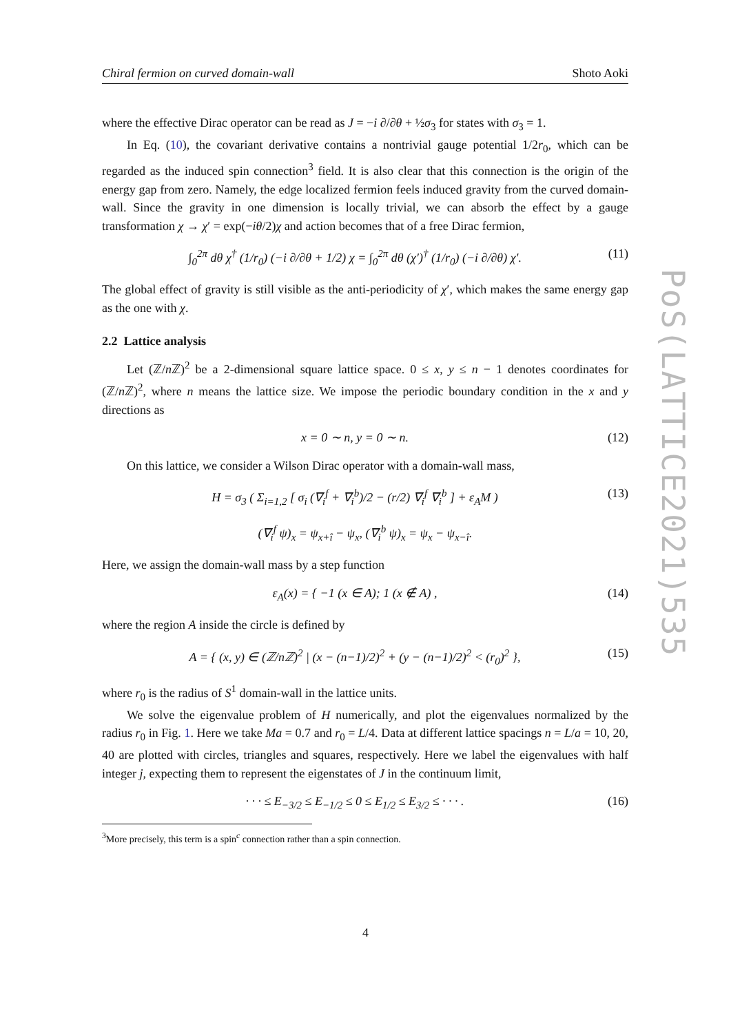Chiral fermion on curved domain-wall Shoto Aoki
PoS(LATTICE2021)535
where the effective Dirac operator can be read as J = −i ∂/∂θ + ½σ<sub>3</sub> for states with σ<sub>3</sub> = 1.
In Eq. (10), the covariant derivative contains a nontrivial gauge potential 1/2r<sub>0</sub>, which can be regarded as the induced spin connection<sup>3</sup> field. It is also clear that this connection is the origin of the energy gap from zero. Namely, the edge localized fermion feels induced gravity from the curved domain-wall. Since the gravity in one dimension is locally trivial, we can absorb the effect by a gauge transformation χ → χ′ = exp(−iθ/2)χ and action becomes that of a free Dirac fermion,
∫<sub>0</sub><sup>2π</sup> dθ χ<sup>†</sup> (1/r<sub>0</sub>) (−i ∂/∂θ + 1/2) χ = ∫<sub>0</sub><sup>2π</sup> dθ (χ′)<sup>†</sup> (1/r<sub>0</sub>) (−i ∂/∂θ) χ′. (11)
The global effect of gravity is still visible as the anti-periodicity of χ′, which makes the same energy gap as the one with χ.
2.2 Lattice analysis
Let (ℤ/n ℤ)<sup>2</sup> be a 2-dimensional square lattice space. 0 ≤ x, y ≤ n − 1 denotes coordinates for (ℤ/n ℤ)<sup>2</sup>, where n means the lattice size. We impose the periodic boundary condition in the x and y directions as
x = 0 ∼ n, y = 0 ∼ n. (12)
On this lattice, we consider a Wilson Dirac operator with a domain-wall mass,
H = σ<sub>3</sub> ( Σ<sub>i=1,2</sub> [ σ<sub>i</sub> (∇<sub>i</sub><sup>f</sup> + ∇<sub>i</sub><sup>b</sup>)/2 − (r/2) ∇<sub>i</sub><sup>f</sup> ∇<sub>i</sub><sup>b</sup> ] + ε<sub>A</sub>M ) (13)
(∇<sub>i</sub><sup>f</sup> ψ)<sub>x</sub> = ψ<sub>x+î</sub> − ψ<sub>x</sub>, (∇<sub>i</sub><sup>b</sup> ψ)<sub>x</sub> = ψ<sub>x</sub> − ψ<sub>x−î</sub>.
Here, we assign the domain-wall mass by a step function
ε<sub>A</sub>(x) = { −1 (x ∈ A); 1 (x ∉ A) , (14)
where the region A inside the circle is defined by
A = { (x, y) ∈ (ℤ/nℤ)<sup>2</sup> | (x − (n−1)/2)<sup>2</sup> + (y − (n−1)/2)<sup>2</sup> < (r<sub>0</sub>)<sup>2</sup> }, (15)
where r<sub>0</sub> is the radius of S<sup>1</sup> domain-wall in the lattice units.
We solve the eigenvalue problem of H numerically, and plot the eigenvalues normalized by the radius r<sub>0</sub> in Fig. 1. Here we take Ma = 0.7 and r<sub>0</sub> = L/4. Data at different lattice spacings n = L/a = 10, 20, 40 are plotted with circles, triangles and squares, respectively. Here we label the eigenvalues with half integer j, expecting them to represent the eigenstates of J in the continuum limit,
· · · ≤ E<sub>−3/2</sub> ≤ E<sub>−1/2</sub> ≤ 0 ≤ E<sub>1/2</sub> ≤ E<sub>3/2</sub> ≤ · · · . (16)
<sup>3</sup> More precisely, this term is a spin<sup>c</sup> connection rather than a spin connection.
4